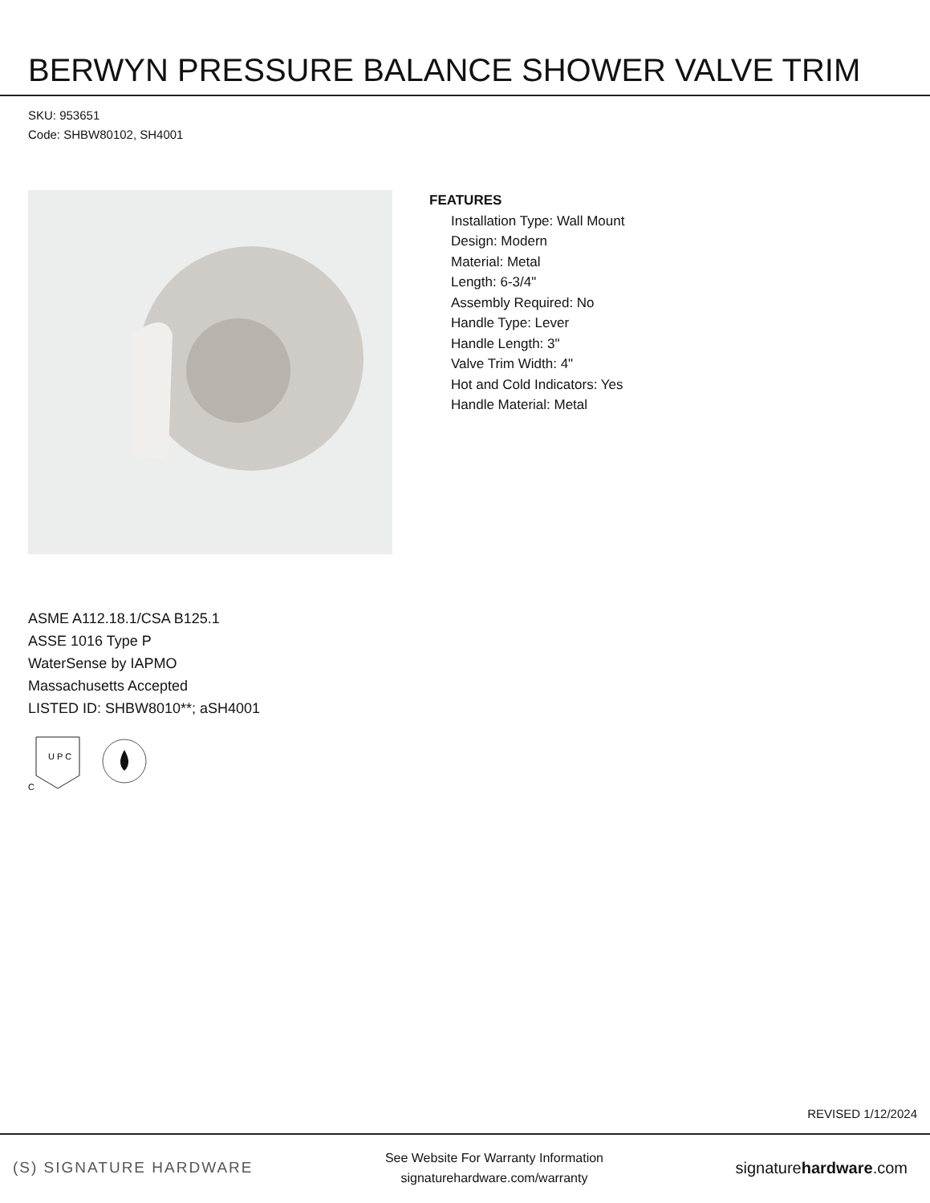BERWYN PRESSURE BALANCE SHOWER VALVE TRIM
SKU: 953651
Code: SHBW80102, SH4001
FEATURES
Installation Type: Wall Mount
Design: Modern
Material: Metal
Length: 6-3/4"
Assembly Required: No
Handle Type: Lever
Handle Length: 3"
Valve Trim Width: 4"
Hot and Cold Indicators: Yes
Handle Material: Metal
ASME A112.18.1/CSA B125.1
ASSE 1016 Type P
WaterSense by IAPMO
Massachusetts Accepted
LISTED ID: SHBW8010**; aSH4001
U P C
C
REVISED 1/12/2024
(S) SIGNATURE HARDWARE
See Website For Warranty Information
signaturehardware.com/warranty
signaturehardware.com